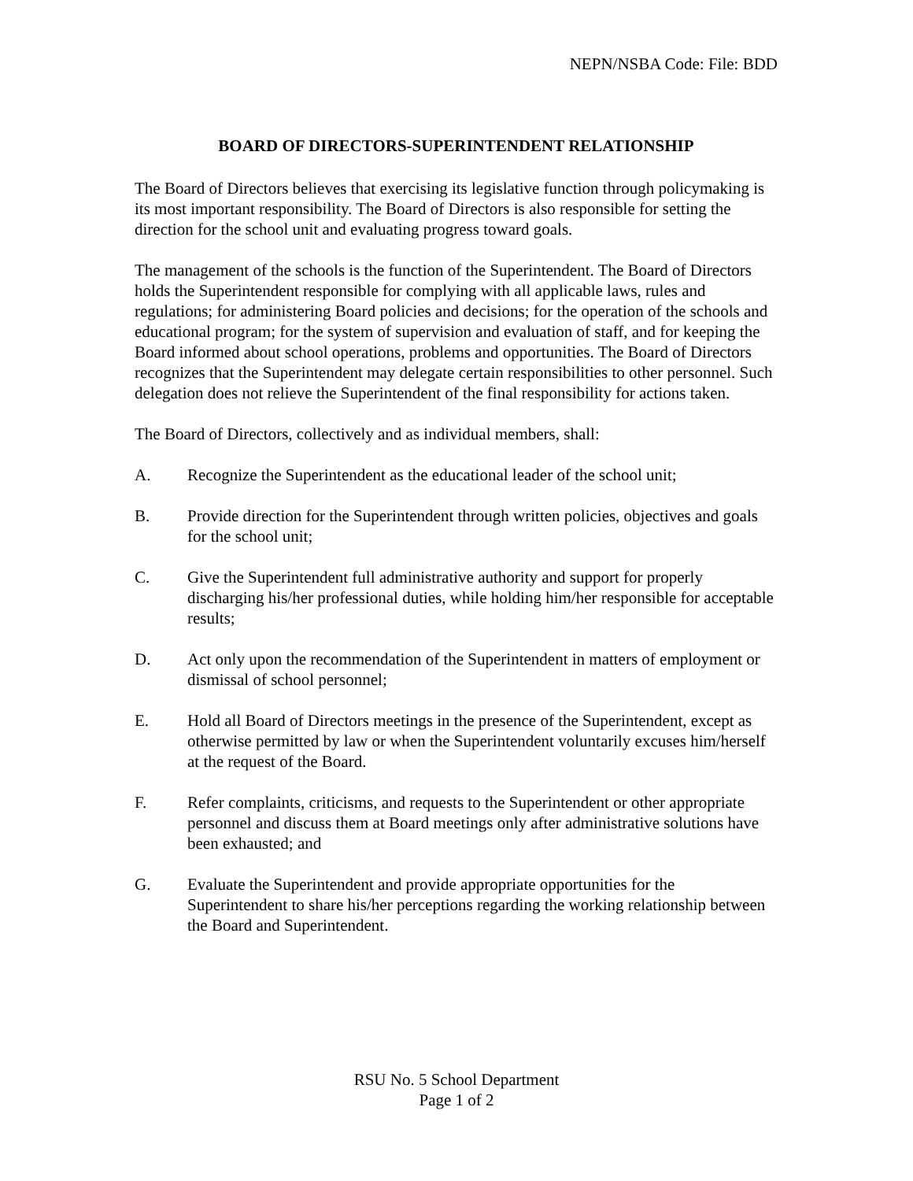NEPN/NSBA Code: File: BDD
BOARD OF DIRECTORS-SUPERINTENDENT RELATIONSHIP
The Board of Directors believes that exercising its legislative function through policymaking is its most important responsibility. The Board of Directors is also responsible for setting the direction for the school unit and evaluating progress toward goals.
The management of the schools is the function of the Superintendent. The Board of Directors holds the Superintendent responsible for complying with all applicable laws, rules and regulations; for administering Board policies and decisions; for the operation of the schools and educational program; for the system of supervision and evaluation of staff, and for keeping the Board informed about school operations, problems and opportunities. The Board of Directors recognizes that the Superintendent may delegate certain responsibilities to other personnel. Such delegation does not relieve the Superintendent of the final responsibility for actions taken.
The Board of Directors, collectively and as individual members, shall:
A. Recognize the Superintendent as the educational leader of the school unit;
B. Provide direction for the Superintendent through written policies, objectives and goals for the school unit;
C. Give the Superintendent full administrative authority and support for properly discharging his/her professional duties, while holding him/her responsible for acceptable results;
D. Act only upon the recommendation of the Superintendent in matters of employment or dismissal of school personnel;
E. Hold all Board of Directors meetings in the presence of the Superintendent, except as otherwise permitted by law or when the Superintendent voluntarily excuses him/herself at the request of the Board.
F. Refer complaints, criticisms, and requests to the Superintendent or other appropriate personnel and discuss them at Board meetings only after administrative solutions have been exhausted; and
G. Evaluate the Superintendent and provide appropriate opportunities for the Superintendent to share his/her perceptions regarding the working relationship between the Board and Superintendent.
RSU No. 5 School Department
Page 1 of 2